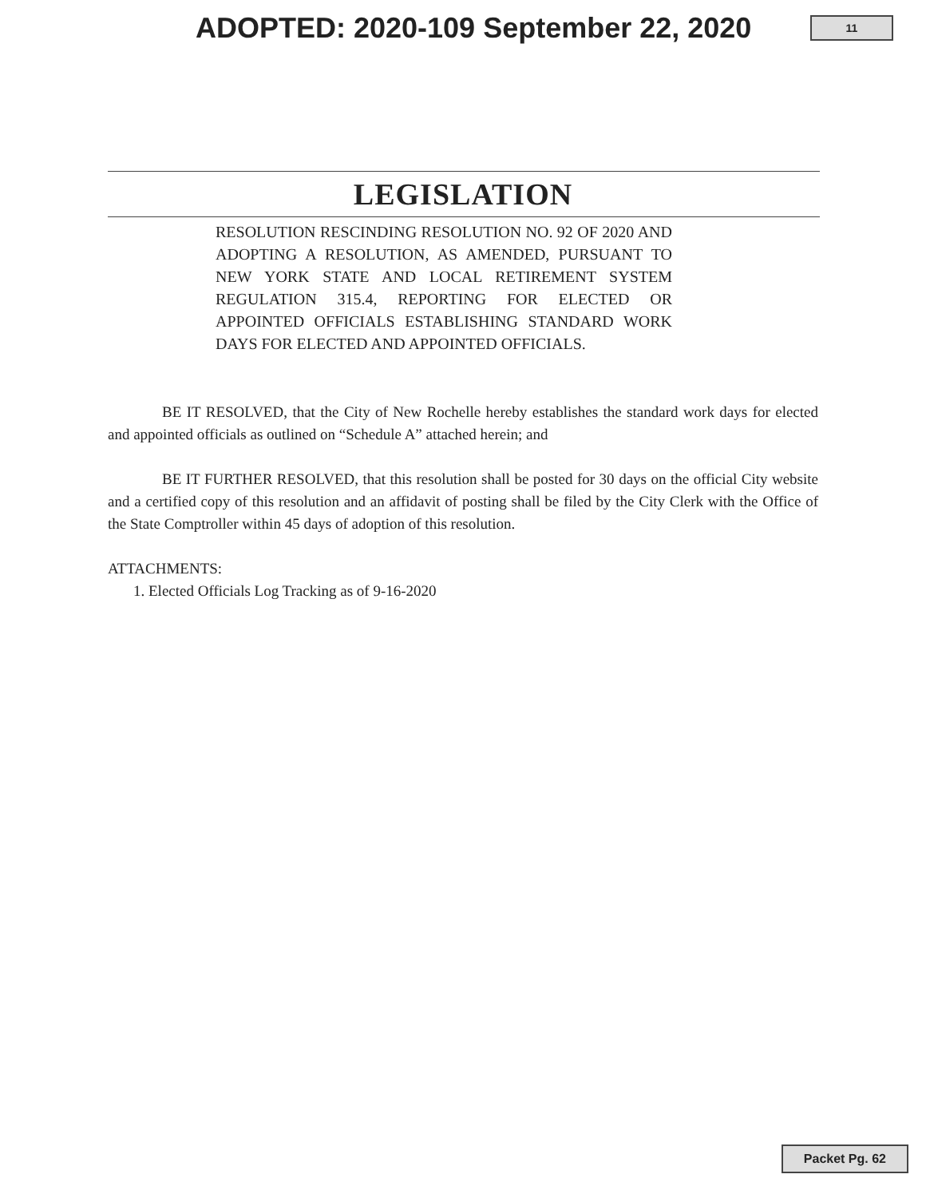ADOPTED: 2020-109 September 22, 2020
11
LEGISLATION
RESOLUTION RESCINDING RESOLUTION NO. 92 OF 2020 AND ADOPTING A RESOLUTION, AS AMENDED, PURSUANT TO NEW YORK STATE AND LOCAL RETIREMENT SYSTEM REGULATION 315.4, REPORTING FOR ELECTED OR APPOINTED OFFICIALS ESTABLISHING STANDARD WORK DAYS FOR ELECTED AND APPOINTED OFFICIALS.
BE IT RESOLVED, that the City of New Rochelle hereby establishes the standard work days for elected and appointed officials as outlined on “Schedule A” attached herein; and
BE IT FURTHER RESOLVED, that this resolution shall be posted for 30 days on the official City website and a certified copy of this resolution and an affidavit of posting shall be filed by the City Clerk with the Office of the State Comptroller within 45 days of adoption of this resolution.
ATTACHMENTS:
1. Elected Officials Log Tracking as of 9-16-2020
Packet Pg. 62